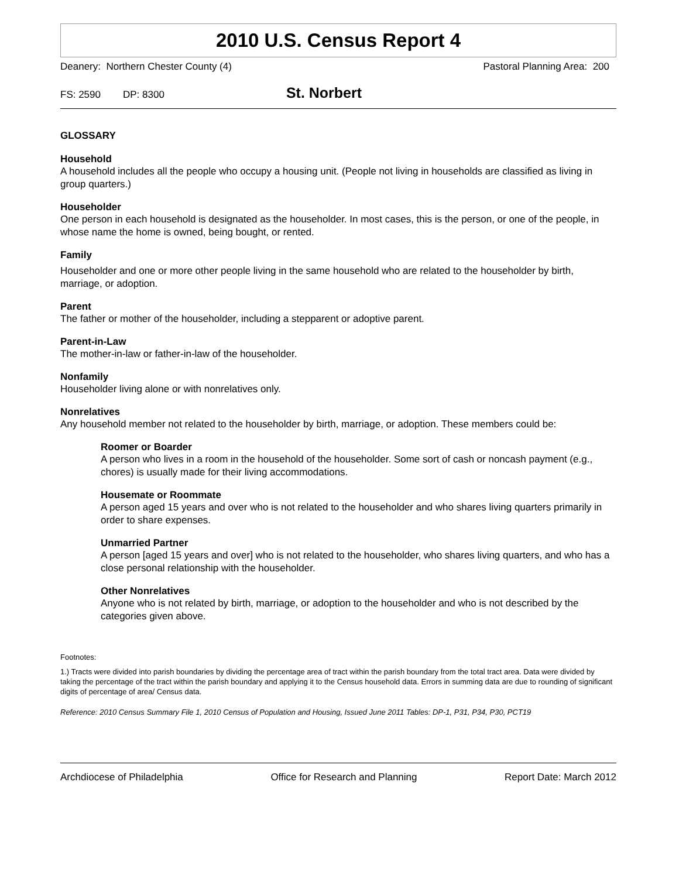2010 U.S. Census Report 4
Deanery: Northern Chester County (4) Pastoral Planning Area: 200
FS: 2590 DP: 8300 St. Norbert
GLOSSARY
Household
A household includes all the people who occupy a housing unit. (People not living in households are classified as living in group quarters.)
Householder
One person in each household is designated as the householder. In most cases, this is the person, or one of the people, in whose name the home is owned, being bought, or rented.
Family
Householder and one or more other people living in the same household who are related to the householder by birth, marriage, or adoption.
Parent
The father or mother of the householder, including a stepparent or adoptive parent.
Parent-in-Law
The mother-in-law or father-in-law of the householder.
Nonfamily
Householder living alone or with nonrelatives only.
Nonrelatives
Any household member not related to the householder by birth, marriage, or adoption. These members could be:
Roomer or Boarder
A person who lives in a room in the household of the householder. Some sort of cash or noncash payment (e.g., chores) is usually made for their living accommodations.
Housemate or Roommate
A person aged 15 years and over who is not related to the householder and who shares living quarters primarily in order to share expenses.
Unmarried Partner
A person [aged 15 years and over] who is not related to the householder, who shares living quarters, and who has a close personal relationship with the householder.
Other Nonrelatives
Anyone who is not related by birth, marriage, or adoption to the householder and who is not described by the categories given above.
Footnotes:
1.) Tracts were divided into parish boundaries by dividing the percentage area of tract within the parish boundary from the total tract area. Data were divided by taking the percentage of the tract within the parish boundary and applying it to the Census household data. Errors in summing data are due to rounding of significant digits of percentage of area/ Census data.
Reference: 2010 Census Summary File 1, 2010 Census of Population and Housing, Issued June 2011 Tables: DP-1, P31, P34, P30, PCT19
Archdiocese of Philadelphia Office for Research and Planning Report Date: March 2012